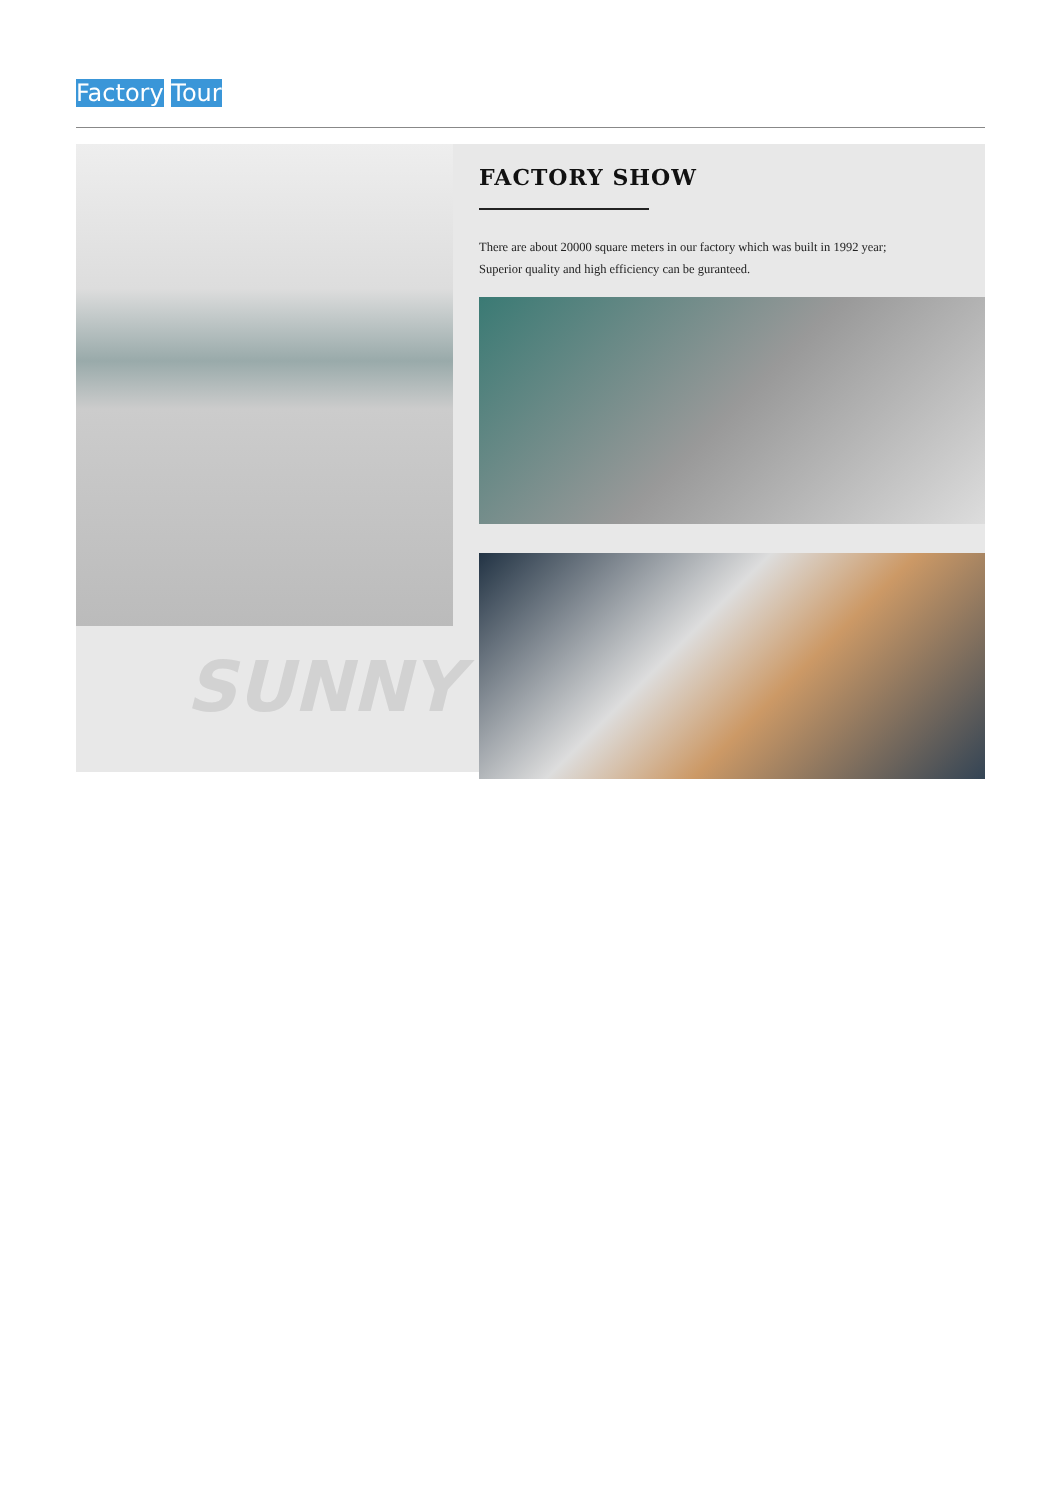Factory Tour
SUNNY
FACTORY SHOW
There are about 20000 square meters in our factory which was built in 1992 year;
Superior quality and high efficiency can be guranteed.